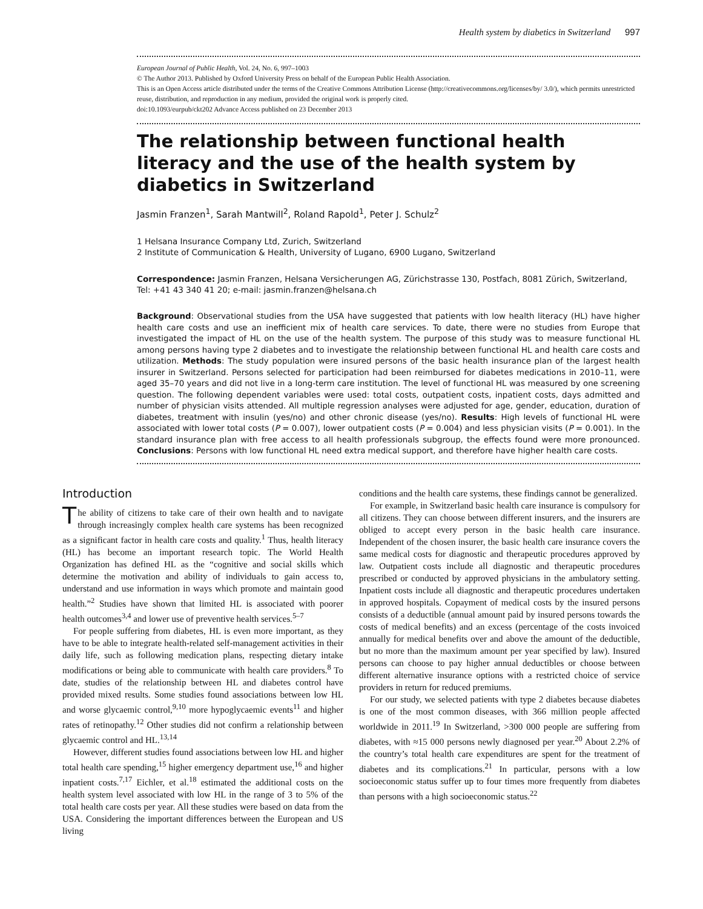Health system by diabetics in Switzerland 997
European Journal of Public Health, Vol. 24, No. 6, 997–1003
© The Author 2013. Published by Oxford University Press on behalf of the European Public Health Association.
This is an Open Access article distributed under the terms of the Creative Commons Attribution License (http://creativecommons.org/licenses/by/ 3.0/), which permits unrestricted reuse, distribution, and reproduction in any medium, provided the original work is properly cited.
doi:10.1093/eurpub/ckt202 Advance Access published on 23 December 2013
The relationship between functional health literacy and the use of the health system by diabetics in Switzerland
Jasmin Franzen<sup>1</sup>, Sarah Mantwill<sup>2</sup>, Roland Rapold<sup>1</sup>, Peter J. Schulz<sup>2</sup>
1 Helsana Insurance Company Ltd, Zurich, Switzerland
2 Institute of Communication & Health, University of Lugano, 6900 Lugano, Switzerland
Correspondence: Jasmin Franzen, Helsana Versicherungen AG, Zürichstrasse 130, Postfach, 8081 Zürich, Switzerland, Tel: +41 43 340 41 20; e-mail: jasmin.franzen@helsana.ch
Background: Observational studies from the USA have suggested that patients with low health literacy (HL) have higher health care costs and use an inefficient mix of health care services. To date, there were no studies from Europe that investigated the impact of HL on the use of the health system. The purpose of this study was to measure functional HL among persons having type 2 diabetes and to investigate the relationship between functional HL and health care costs and utilization. Methods: The study population were insured persons of the basic health insurance plan of the largest health insurer in Switzerland. Persons selected for participation had been reimbursed for diabetes medications in 2010–11, were aged 35–70 years and did not live in a long-term care institution. The level of functional HL was measured by one screening question. The following dependent variables were used: total costs, outpatient costs, inpatient costs, days admitted and number of physician visits attended. All multiple regression analyses were adjusted for age, gender, education, duration of diabetes, treatment with insulin (yes/no) and other chronic disease (yes/no). Results: High levels of functional HL were associated with lower total costs (P = 0.007), lower outpatient costs (P = 0.004) and less physician visits (P = 0.001). In the standard insurance plan with free access to all health professionals subgroup, the effects found were more pronounced. Conclusions: Persons with low functional HL need extra medical support, and therefore have higher health care costs.
Introduction
The ability of citizens to take care of their own health and to navigate through increasingly complex health care systems has been recognized as a significant factor in health care costs and quality.<sup>1</sup> Thus, health literacy (HL) has become an important research topic. The World Health Organization has defined HL as the “cognitive and social skills which determine the motivation and ability of individuals to gain access to, understand and use information in ways which promote and maintain good health.”<sup>2</sup> Studies have shown that limited HL is associated with poorer health outcomes<sup>3,4</sup> and lower use of preventive health services.<sup>5–7</sup>
For people suffering from diabetes, HL is even more important, as they have to be able to integrate health-related self-management activities in their daily life, such as following medication plans, respecting dietary intake modifications or being able to communicate with health care providers.<sup>8</sup> To date, studies of the relationship between HL and diabetes control have provided mixed results. Some studies found associations between low HL and worse glycaemic control,<sup>9,10</sup> more hypoglycaemic events<sup>11</sup> and higher rates of retinopathy.<sup>12</sup> Other studies did not confirm a relationship between glycaemic control and HL.<sup>13,14</sup>
However, different studies found associations between low HL and higher total health care spending,<sup>15</sup> higher emergency department use,<sup>16</sup> and higher inpatient costs.<sup>7,17</sup> Eichler, et al.<sup>18</sup> estimated the additional costs on the health system level associated with low HL in the range of 3 to 5% of the total health care costs per year. All these studies were based on data from the USA. Considering the important differences between the European and US living
conditions and the health care systems, these findings cannot be generalized.
For example, in Switzerland basic health care insurance is compulsory for all citizens. They can choose between different insurers, and the insurers are obliged to accept every person in the basic health care insurance. Independent of the chosen insurer, the basic health care insurance covers the same medical costs for diagnostic and therapeutic procedures approved by law. Outpatient costs include all diagnostic and therapeutic procedures prescribed or conducted by approved physicians in the ambulatory setting. Inpatient costs include all diagnostic and therapeutic procedures undertaken in approved hospitals. Copayment of medical costs by the insured persons consists of a deductible (annual amount paid by insured persons towards the costs of medical benefits) and an excess (percentage of the costs invoiced annually for medical benefits over and above the amount of the deductible, but no more than the maximum amount per year specified by law). Insured persons can choose to pay higher annual deductibles or choose between different alternative insurance options with a restricted choice of service providers in return for reduced premiums.
For our study, we selected patients with type 2 diabetes because diabetes is one of the most common diseases, with 366 million people affected worldwide in 2011.<sup>19</sup> In Switzerland, >300 000 people are suffering from diabetes, with ≈15 000 persons newly diagnosed per year.<sup>20</sup> About 2.2% of the country’s total health care expenditures are spent for the treatment of diabetes and its complications.<sup>21</sup> In particular, persons with a low socioeconomic status suffer up to four times more frequently from diabetes than persons with a high socioeconomic status.<sup>22</sup>